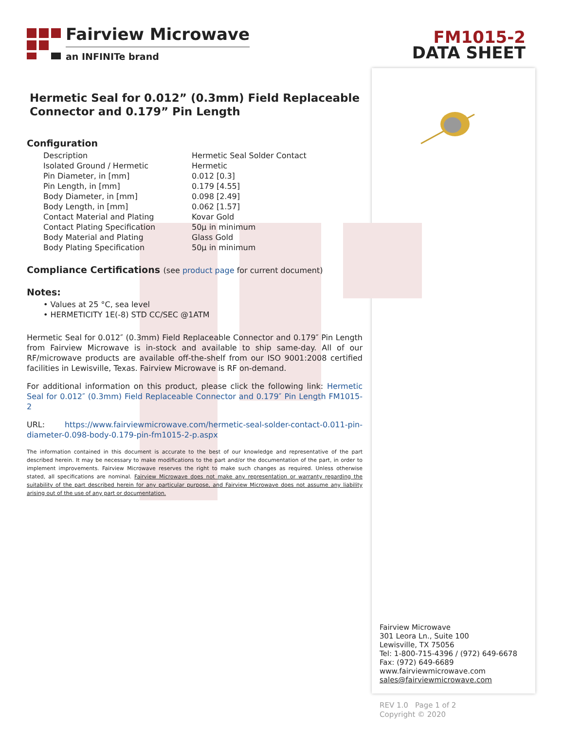Fairview Microwave
an INFINITe brand
Hermetic Seal for 0.012” (0.3mm) Field Replaceable Connector and 0.179” Pin Length
Configuration
| Description | Hermetic Seal Solder Contact |
| Isolated Ground / Hermetic | Hermetic |
| Pin Diameter, in [mm] | 0.012 [0.3] |
| Pin Length, in [mm] | 0.179 [4.55] |
| Body Diameter, in [mm] | 0.098 [2.49] |
| Body Length, in [mm] | 0.062 [1.57] |
| Contact Material and Plating | Kovar Gold |
| Contact Plating Specification | 50µ in minimum |
| Body Material and Plating | Glass Gold |
| Body Plating Specification | 50µ in minimum |
Compliance Certifications (see product page for current document)
Notes:
• Values at 25 °C, sea level
• HERMETICITY 1E(-8) STD CC/SEC @1ATM
Hermetic Seal for 0.012″ (0.3mm) Field Replaceable Connector and 0.179″ Pin Length from Fairview Microwave is in-stock and available to ship same-day. All of our RF/microwave products are available off-the-shelf from our ISO 9001:2008 certified facilities in Lewisville, Texas. Fairview Microwave is RF on-demand.
For additional information on this product, please click the following link: Hermetic Seal for 0.012″ (0.3mm) Field Replaceable Connector and 0.179″ Pin Length FM1015-2
URL: https://www.fairviewmicrowave.com/hermetic-seal-solder-contact-0.011-pin-diameter-0.098-body-0.179-pin-fm1015-2-p.aspx
The information contained in this document is accurate to the best of our knowledge and representative of the part described herein. It may be necessary to make modifications to the part and/or the documentation of the part, in order to implement improvements. Fairview Microwave reserves the right to make such changes as required. Unless otherwise stated, all specifications are nominal. Fairview Microwave does not make any representation or warranty regarding the suitability of the part described herein for any particular purpose, and Fairview Microwave does not assume any liability arising out of the use of any part or documentation.
FM1015-2
DATA SHEET
Fairview Microwave
301 Leora Ln., Suite 100
Lewisville, TX 75056
Tel: 1-800-715-4396 / (972) 649-6678
Fax: (972) 649-6689
www.fairviewmicrowave.com
sales@fairviewmicrowave.com
REV 1.0 Page 1 of 2
Copyright © 2020